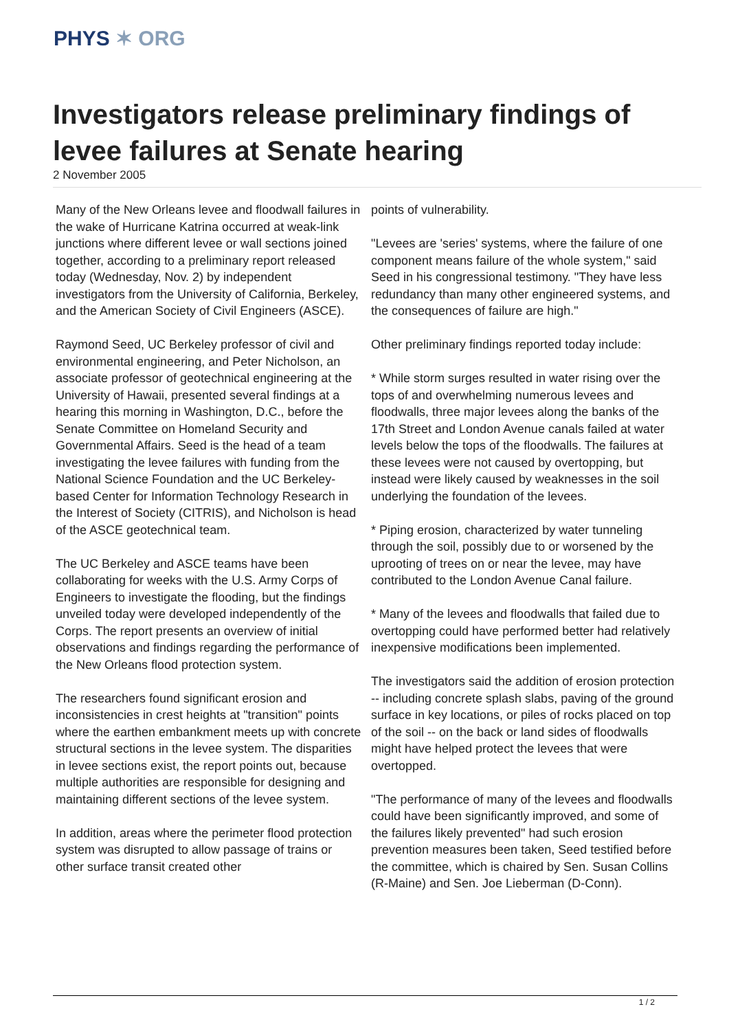PHYS ✶ ORG
Investigators release preliminary findings of levee failures at Senate hearing
2 November 2005
Many of the New Orleans levee and floodwall failures in the wake of Hurricane Katrina occurred at weak-link junctions where different levee or wall sections joined together, according to a preliminary report released today (Wednesday, Nov. 2) by independent investigators from the University of California, Berkeley, and the American Society of Civil Engineers (ASCE).
Raymond Seed, UC Berkeley professor of civil and environmental engineering, and Peter Nicholson, an associate professor of geotechnical engineering at the University of Hawaii, presented several findings at a hearing this morning in Washington, D.C., before the Senate Committee on Homeland Security and Governmental Affairs. Seed is the head of a team investigating the levee failures with funding from the National Science Foundation and the UC Berkeley-based Center for Information Technology Research in the Interest of Society (CITRIS), and Nicholson is head of the ASCE geotechnical team.
The UC Berkeley and ASCE teams have been collaborating for weeks with the U.S. Army Corps of Engineers to investigate the flooding, but the findings unveiled today were developed independently of the Corps. The report presents an overview of initial observations and findings regarding the performance of the New Orleans flood protection system.
The researchers found significant erosion and inconsistencies in crest heights at "transition" points where the earthen embankment meets up with concrete structural sections in the levee system. The disparities in levee sections exist, the report points out, because multiple authorities are responsible for designing and maintaining different sections of the levee system.
In addition, areas where the perimeter flood protection system was disrupted to allow passage of trains or other surface transit created other
points of vulnerability.
"Levees are 'series' systems, where the failure of one component means failure of the whole system," said Seed in his congressional testimony. "They have less redundancy than many other engineered systems, and the consequences of failure are high."
Other preliminary findings reported today include:
* While storm surges resulted in water rising over the tops of and overwhelming numerous levees and floodwalls, three major levees along the banks of the 17th Street and London Avenue canals failed at water levels below the tops of the floodwalls. The failures at these levees were not caused by overtopping, but instead were likely caused by weaknesses in the soil underlying the foundation of the levees.
* Piping erosion, characterized by water tunneling through the soil, possibly due to or worsened by the uprooting of trees on or near the levee, may have contributed to the London Avenue Canal failure.
* Many of the levees and floodwalls that failed due to overtopping could have performed better had relatively inexpensive modifications been implemented.
The investigators said the addition of erosion protection -- including concrete splash slabs, paving of the ground surface in key locations, or piles of rocks placed on top of the soil -- on the back or land sides of floodwalls might have helped protect the levees that were overtopped.
"The performance of many of the levees and floodwalls could have been significantly improved, and some of the failures likely prevented" had such erosion prevention measures been taken, Seed testified before the committee, which is chaired by Sen. Susan Collins (R-Maine) and Sen. Joe Lieberman (D-Conn).
1 / 2